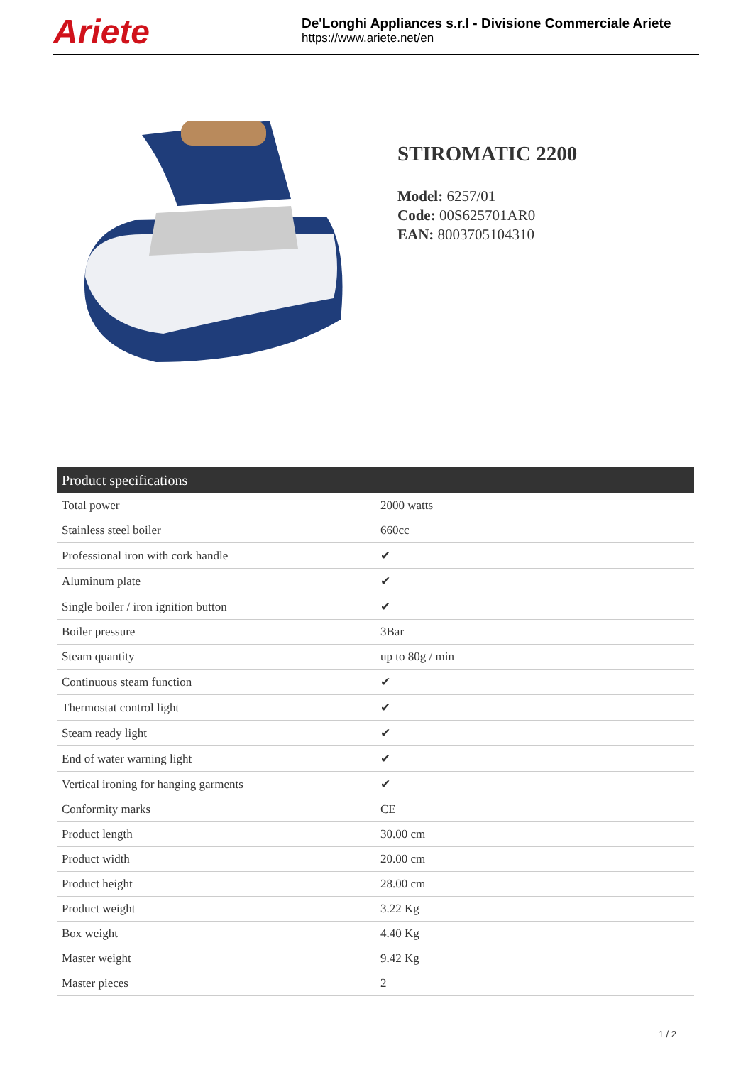Ariete
De'Longhi Appliances s.r.l - Divisione Commerciale Ariete
https://www.ariete.net/en
STIROMATIC 2200
Model: 6257/01
Code: 00S625701AR0
EAN: 8003705104310
| Product specifications | |
| --- | --- |
| Total power | 2000 watts |
| Stainless steel boiler | 660cc |
| Professional iron with cork handle | ✔ |
| Aluminum plate | ✔ |
| Single boiler / iron ignition button | ✔ |
| Boiler pressure | 3Bar |
| Steam quantity | up to 80g / min |
| Continuous steam function | ✔ |
| Thermostat control light | ✔ |
| Steam ready light | ✔ |
| End of water warning light | ✔ |
| Vertical ironing for hanging garments | ✔ |
| Conformity marks | CE |
| Product length | 30.00 cm |
| Product width | 20.00 cm |
| Product height | 28.00 cm |
| Product weight | 3.22 Kg |
| Box weight | 4.40 Kg |
| Master weight | 9.42 Kg |
| Master pieces | 2 |
1 / 2